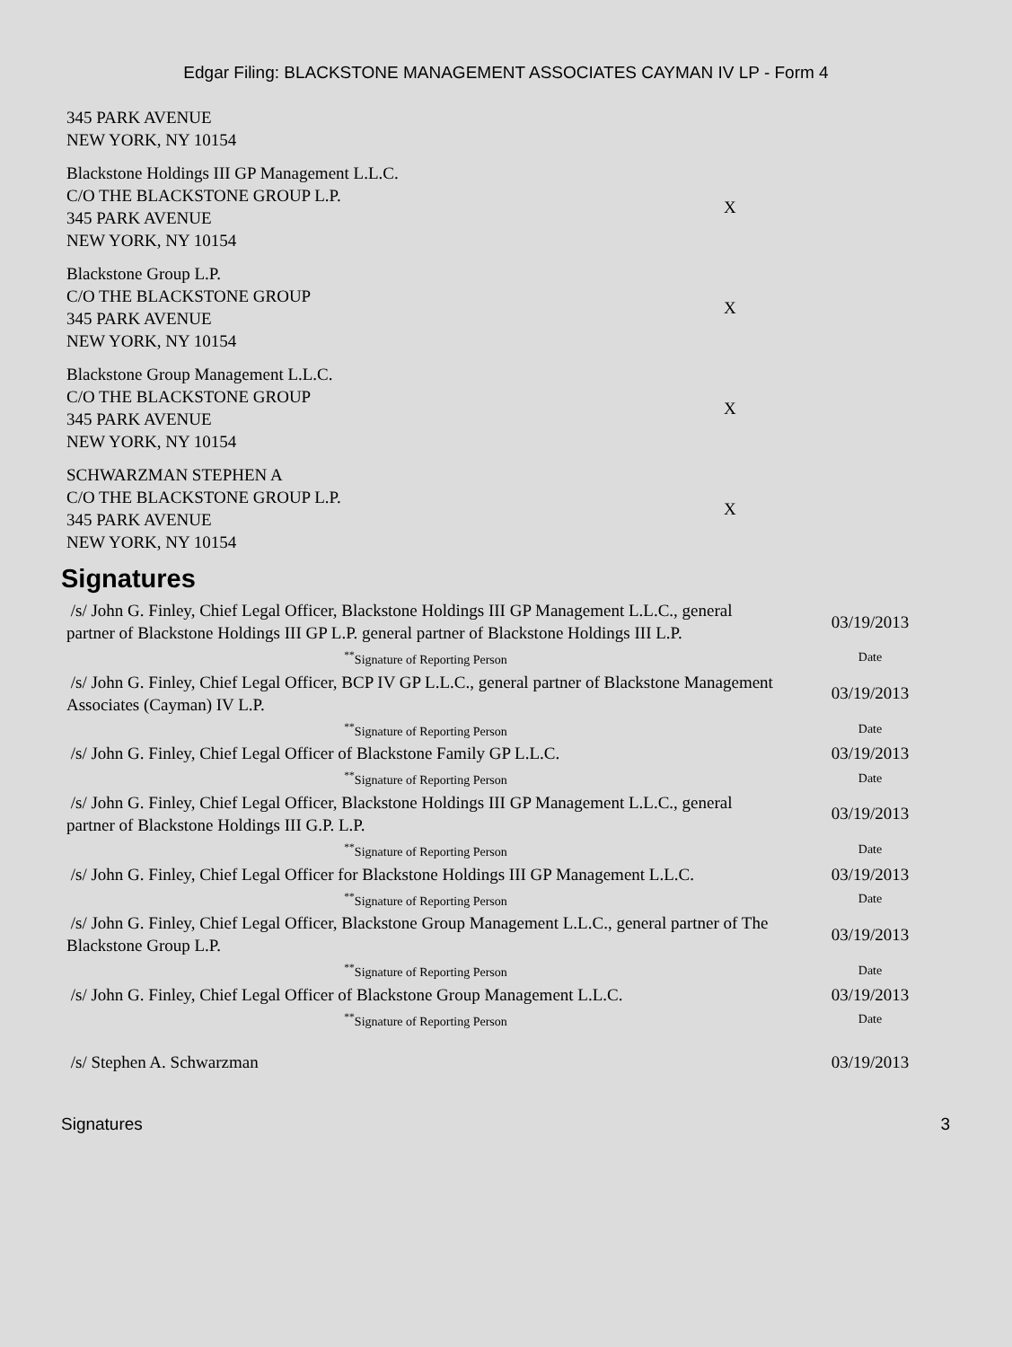Edgar Filing: BLACKSTONE MANAGEMENT ASSOCIATES CAYMAN IV LP - Form 4
| 345 PARK AVENUE NEW YORK, NY 10154 | |
| Blackstone Holdings III GP Management L.L.C. C/O THE BLACKSTONE GROUP L.P. 345 PARK AVENUE NEW YORK, NY 10154 | X |
| Blackstone Group L.P. C/O THE BLACKSTONE GROUP 345 PARK AVENUE NEW YORK, NY 10154 | X |
| Blackstone Group Management L.L.C. C/O THE BLACKSTONE GROUP 345 PARK AVENUE NEW YORK, NY 10154 | X |
| SCHWARZMAN STEPHEN A C/O THE BLACKSTONE GROUP L.P. 345 PARK AVENUE NEW YORK, NY 10154 | X |
Signatures
| /s/ John G. Finley, Chief Legal Officer, Blackstone Holdings III GP Management L.L.C., general partner of Blackstone Holdings III GP L.P. general partner of Blackstone Holdings III L.P. | 03/19/2013 |
| <sup>**</sup> Signature of Reporting Person | Date |
| /s/ John G. Finley, Chief Legal Officer, BCP IV GP L.L.C., general partner of Blackstone Management Associates (Cayman) IV L.P. | 03/19/2013 |
| <sup>**</sup> Signature of Reporting Person | Date |
| /s/ John G. Finley, Chief Legal Officer of Blackstone Family GP L.L.C. | 03/19/2013 |
| <sup>**</sup> Signature of Reporting Person | Date |
| /s/ John G. Finley, Chief Legal Officer, Blackstone Holdings III GP Management L.L.C., general partner of Blackstone Holdings III G.P. L.P. | 03/19/2013 |
| <sup>**</sup> Signature of Reporting Person | Date |
| /s/ John G. Finley, Chief Legal Officer for Blackstone Holdings III GP Management L.L.C. | 03/19/2013 |
| <sup>**</sup> Signature of Reporting Person | Date |
| /s/ John G. Finley, Chief Legal Officer, Blackstone Group Management L.L.C., general partner of The Blackstone Group L.P. | 03/19/2013 |
| <sup>**</sup> Signature of Reporting Person | Date |
| /s/ John G. Finley, Chief Legal Officer of Blackstone Group Management L.L.C. | 03/19/2013 |
| <sup>**</sup> Signature of Reporting Person | Date |
| /s/ Stephen A. Schwarzman | 03/19/2013 |
Signatures 3